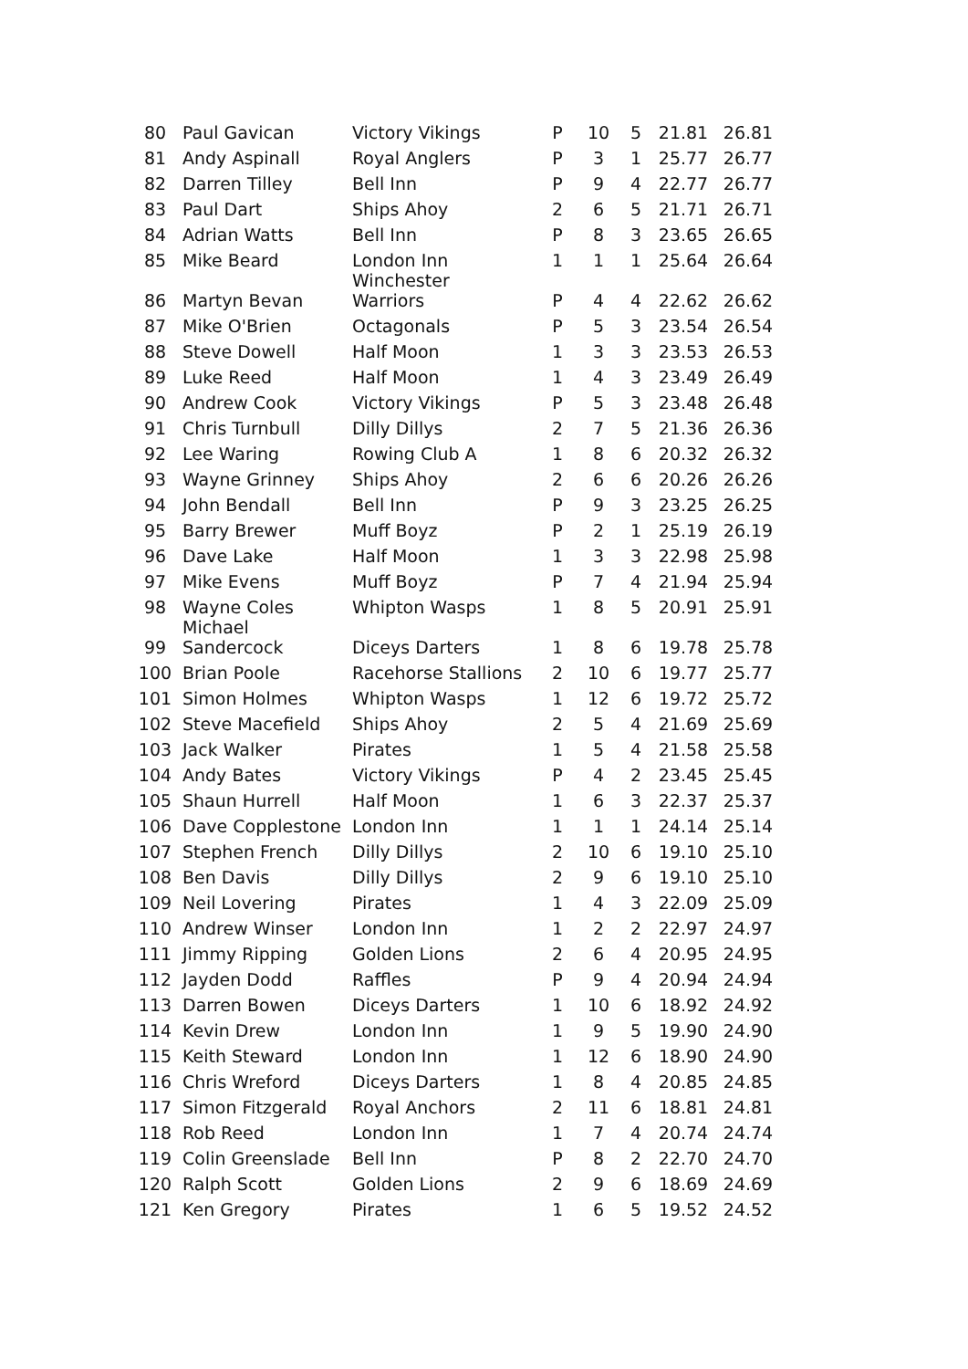| 80 | Paul Gavican | Victory Vikings | P | 10 | 5 | 21.81 | 26.81 |
| 81 | Andy Aspinall | Royal Anglers | P | 3 | 1 | 25.77 | 26.77 |
| 82 | Darren Tilley | Bell Inn | P | 9 | 4 | 22.77 | 26.77 |
| 83 | Paul Dart | Ships Ahoy | 2 | 6 | 5 | 21.71 | 26.71 |
| 84 | Adrian Watts | Bell Inn | P | 8 | 3 | 23.65 | 26.65 |
| 85 | Mike Beard | London Inn | 1 | 1 | 1 | 25.64 | 26.64 |
| 86 | Martyn Bevan | Winchester Warriors | P | 4 | 4 | 22.62 | 26.62 |
| 87 | Mike O'Brien | Octagonals | P | 5 | 3 | 23.54 | 26.54 |
| 88 | Steve Dowell | Half Moon | 1 | 3 | 3 | 23.53 | 26.53 |
| 89 | Luke Reed | Half Moon | 1 | 4 | 3 | 23.49 | 26.49 |
| 90 | Andrew Cook | Victory Vikings | P | 5 | 3 | 23.48 | 26.48 |
| 91 | Chris Turnbull | Dilly Dillys | 2 | 7 | 5 | 21.36 | 26.36 |
| 92 | Lee Waring | Rowing Club A | 1 | 8 | 6 | 20.32 | 26.32 |
| 93 | Wayne Grinney | Ships Ahoy | 2 | 6 | 6 | 20.26 | 26.26 |
| 94 | John Bendall | Bell Inn | P | 9 | 3 | 23.25 | 26.25 |
| 95 | Barry Brewer | Muff Boyz | P | 2 | 1 | 25.19 | 26.19 |
| 96 | Dave Lake | Half Moon | 1 | 3 | 3 | 22.98 | 25.98 |
| 97 | Mike Evens | Muff Boyz | P | 7 | 4 | 21.94 | 25.94 |
| 98 | Wayne Coles | Whipton Wasps | 1 | 8 | 5 | 20.91 | 25.91 |
| 99 | Michael Sandercock | Diceys Darters | 1 | 8 | 6 | 19.78 | 25.78 |
| 100 | Brian Poole | Racehorse Stallions | 2 | 10 | 6 | 19.77 | 25.77 |
| 101 | Simon Holmes | Whipton Wasps | 1 | 12 | 6 | 19.72 | 25.72 |
| 102 | Steve Macefield | Ships Ahoy | 2 | 5 | 4 | 21.69 | 25.69 |
| 103 | Jack Walker | Pirates | 1 | 5 | 4 | 21.58 | 25.58 |
| 104 | Andy Bates | Victory Vikings | P | 4 | 2 | 23.45 | 25.45 |
| 105 | Shaun Hurrell | Half Moon | 1 | 6 | 3 | 22.37 | 25.37 |
| 106 | Dave Copplestone | London Inn | 1 | 1 | 1 | 24.14 | 25.14 |
| 107 | Stephen French | Dilly Dillys | 2 | 10 | 6 | 19.10 | 25.10 |
| 108 | Ben Davis | Dilly Dillys | 2 | 9 | 6 | 19.10 | 25.10 |
| 109 | Neil Lovering | Pirates | 1 | 4 | 3 | 22.09 | 25.09 |
| 110 | Andrew Winser | London Inn | 1 | 2 | 2 | 22.97 | 24.97 |
| 111 | Jimmy Ripping | Golden Lions | 2 | 6 | 4 | 20.95 | 24.95 |
| 112 | Jayden Dodd | Raffles | P | 9 | 4 | 20.94 | 24.94 |
| 113 | Darren Bowen | Diceys Darters | 1 | 10 | 6 | 18.92 | 24.92 |
| 114 | Kevin Drew | London Inn | 1 | 9 | 5 | 19.90 | 24.90 |
| 115 | Keith Steward | London Inn | 1 | 12 | 6 | 18.90 | 24.90 |
| 116 | Chris Wreford | Diceys Darters | 1 | 8 | 4 | 20.85 | 24.85 |
| 117 | Simon Fitzgerald | Royal Anchors | 2 | 11 | 6 | 18.81 | 24.81 |
| 118 | Rob Reed | London Inn | 1 | 7 | 4 | 20.74 | 24.74 |
| 119 | Colin Greenslade | Bell Inn | P | 8 | 2 | 22.70 | 24.70 |
| 120 | Ralph Scott | Golden Lions | 2 | 9 | 6 | 18.69 | 24.69 |
| 121 | Ken Gregory | Pirates | 1 | 6 | 5 | 19.52 | 24.52 |